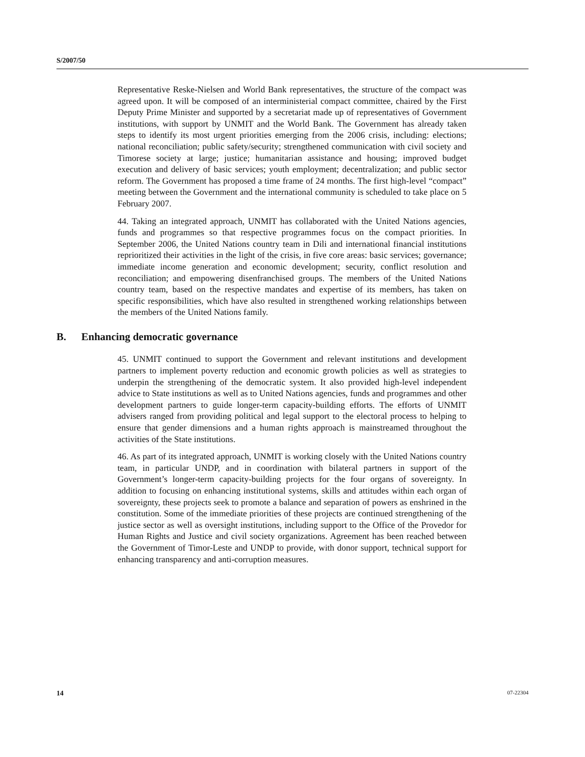S/2007/50
Representative Reske-Nielsen and World Bank representatives, the structure of the compact was agreed upon. It will be composed of an interministerial compact committee, chaired by the First Deputy Prime Minister and supported by a secretariat made up of representatives of Government institutions, with support by UNMIT and the World Bank. The Government has already taken steps to identify its most urgent priorities emerging from the 2006 crisis, including: elections; national reconciliation; public safety/security; strengthened communication with civil society and Timorese society at large; justice; humanitarian assistance and housing; improved budget execution and delivery of basic services; youth employment; decentralization; and public sector reform. The Government has proposed a time frame of 24 months. The first high-level “compact” meeting between the Government and the international community is scheduled to take place on 5 February 2007.
44. Taking an integrated approach, UNMIT has collaborated with the United Nations agencies, funds and programmes so that respective programmes focus on the compact priorities. In September 2006, the United Nations country team in Dili and international financial institutions reprioritized their activities in the light of the crisis, in five core areas: basic services; governance; immediate income generation and economic development; security, conflict resolution and reconciliation; and empowering disenfranchised groups. The members of the United Nations country team, based on the respective mandates and expertise of its members, has taken on specific responsibilities, which have also resulted in strengthened working relationships between the members of the United Nations family.
B. Enhancing democratic governance
45. UNMIT continued to support the Government and relevant institutions and development partners to implement poverty reduction and economic growth policies as well as strategies to underpin the strengthening of the democratic system. It also provided high-level independent advice to State institutions as well as to United Nations agencies, funds and programmes and other development partners to guide longer-term capacity-building efforts. The efforts of UNMIT advisers ranged from providing political and legal support to the electoral process to helping to ensure that gender dimensions and a human rights approach is mainstreamed throughout the activities of the State institutions.
46. As part of its integrated approach, UNMIT is working closely with the United Nations country team, in particular UNDP, and in coordination with bilateral partners in support of the Government’s longer-term capacity-building projects for the four organs of sovereignty. In addition to focusing on enhancing institutional systems, skills and attitudes within each organ of sovereignty, these projects seek to promote a balance and separation of powers as enshrined in the constitution. Some of the immediate priorities of these projects are continued strengthening of the justice sector as well as oversight institutions, including support to the Office of the Provedor for Human Rights and Justice and civil society organizations. Agreement has been reached between the Government of Timor-Leste and UNDP to provide, with donor support, technical support for enhancing transparency and anti-corruption measures.
14 07-22304